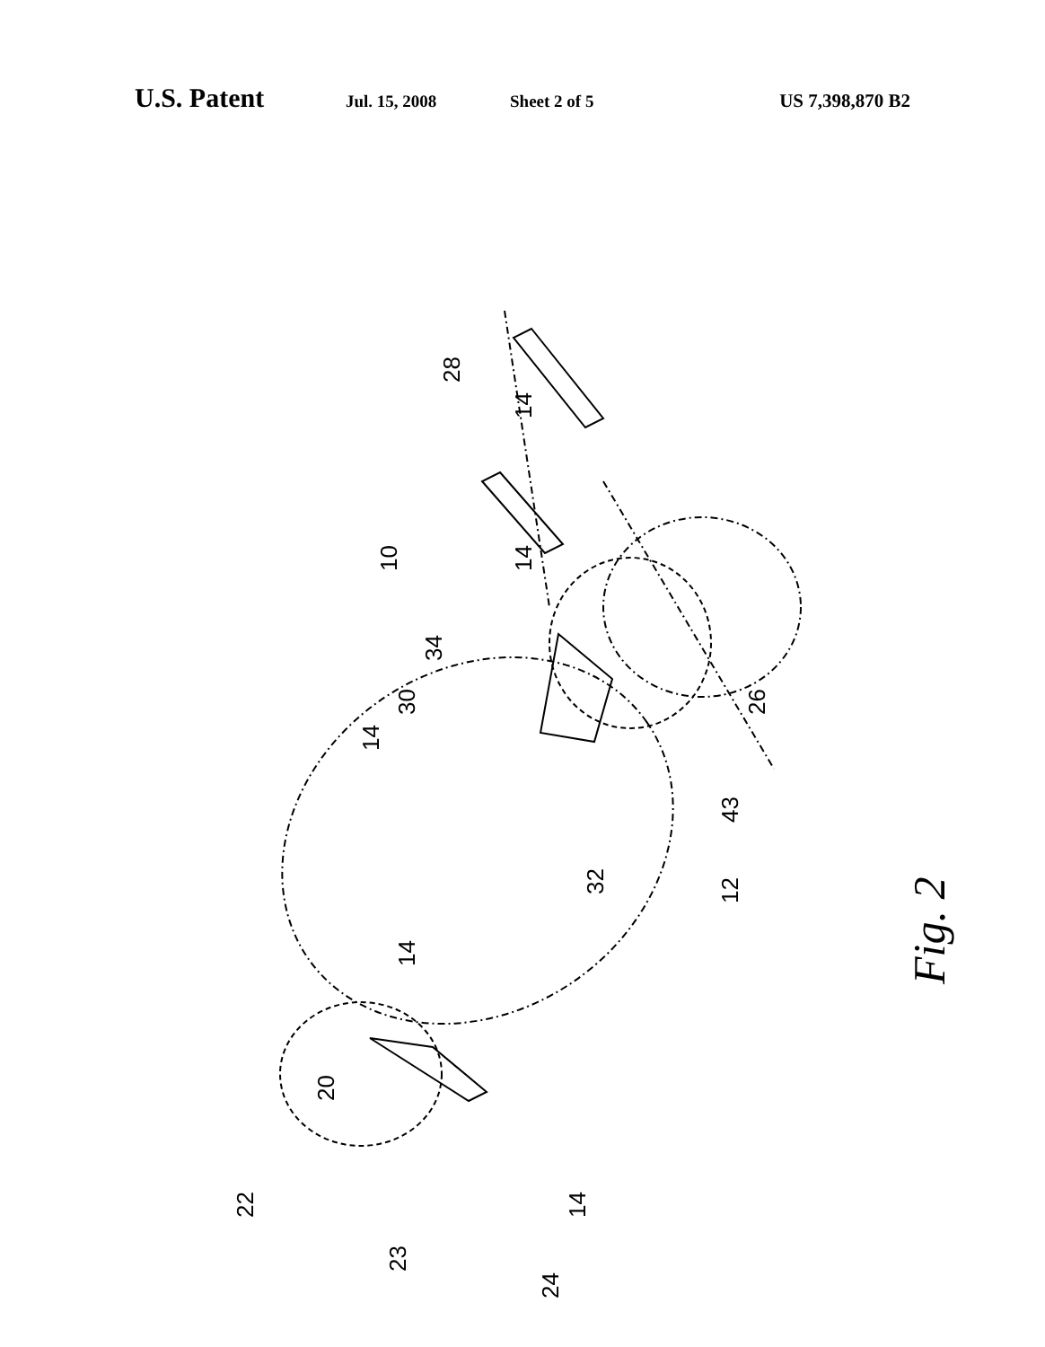U.S. Patent Jul. 15, 2008 Sheet 2 of 5 US 7,398,870 B2
28
14
10
14
34
30
14
26
43
32
12
14
20
22
14
23
24
Fig. 2